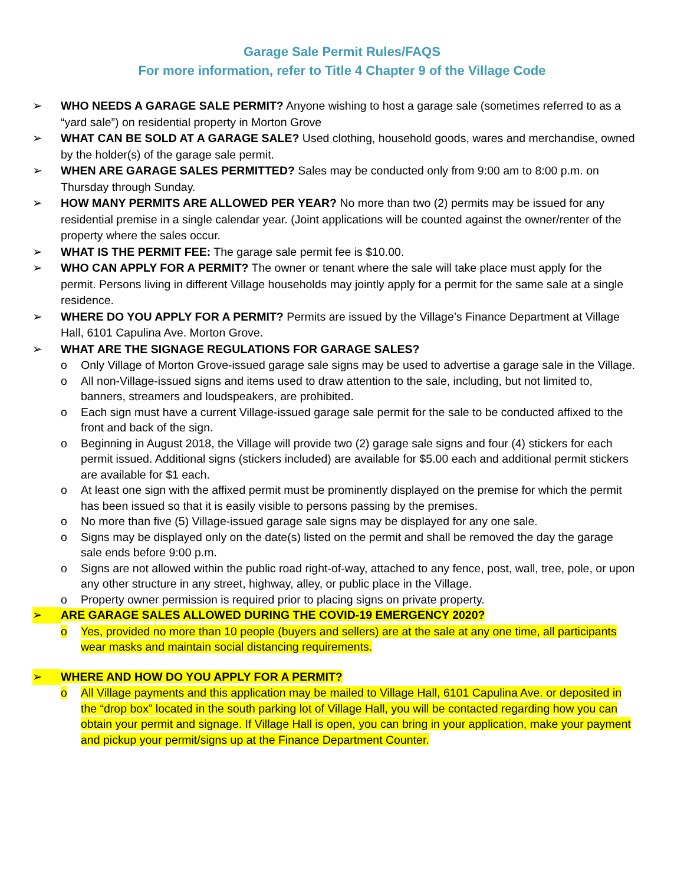Garage Sale Permit Rules/FAQS
For more information, refer to Title 4 Chapter 9 of the Village Code
➢ WHO NEEDS A GARAGE SALE PERMIT? Anyone wishing to host a garage sale (sometimes referred to as a “yard sale”) on residential property in Morton Grove
➢ WHAT CAN BE SOLD AT A GARAGE SALE? Used clothing, household goods, wares and merchandise, owned by the holder(s) of the garage sale permit.
➢ WHEN ARE GARAGE SALES PERMITTED? Sales may be conducted only from 9:00 am to 8:00 p.m. on Thursday through Sunday.
➢ HOW MANY PERMITS ARE ALLOWED PER YEAR? No more than two (2) permits may be issued for any residential premise in a single calendar year. (Joint applications will be counted against the owner/renter of the property where the sales occur.
➢ WHAT IS THE PERMIT FEE: The garage sale permit fee is $10.00.
➢ WHO CAN APPLY FOR A PERMIT? The owner or tenant where the sale will take place must apply for the permit. Persons living in different Village households may jointly apply for a permit for the same sale at a single residence.
➢ WHERE DO YOU APPLY FOR A PERMIT? Permits are issued by the Village’s Finance Department at Village Hall, 6101 Capulina Ave. Morton Grove.
➢ WHAT ARE THE SIGNAGE REGULATIONS FOR GARAGE SALES?
o Only Village of Morton Grove-issued garage sale signs may be used to advertise a garage sale in the Village.
o All non-Village-issued signs and items used to draw attention to the sale, including, but not limited to, banners, streamers and loudspeakers, are prohibited.
o Each sign must have a current Village-issued garage sale permit for the sale to be conducted affixed to the front and back of the sign.
o Beginning in August 2018, the Village will provide two (2) garage sale signs and four (4) stickers for each permit issued. Additional signs (stickers included) are available for $5.00 each and additional permit stickers are available for $1 each.
o At least one sign with the affixed permit must be prominently displayed on the premise for which the permit has been issued so that it is easily visible to persons passing by the premises.
o No more than five (5) Village-issued garage sale signs may be displayed for any one sale.
o Signs may be displayed only on the date(s) listed on the permit and shall be removed the day the garage sale ends before 9:00 p.m.
o Signs are not allowed within the public road right-of-way, attached to any fence, post, wall, tree, pole, or upon any other structure in any street, highway, alley, or public place in the Village.
o Property owner permission is required prior to placing signs on private property.
➢ ARE GARAGE SALES ALLOWED DURING THE COVID-19 EMERGENCY 2020?
o Yes, provided no more than 10 people (buyers and sellers) are at the sale at any one time, all participants wear masks and maintain social distancing requirements.
➢ WHERE AND HOW DO YOU APPLY FOR A PERMIT?
o All Village payments and this application may be mailed to Village Hall, 6101 Capulina Ave. or deposited in the “drop box” located in the south parking lot of Village Hall, you will be contacted regarding how you can obtain your permit and signage. If Village Hall is open, you can bring in your application, make your payment and pickup your permit/signs up at the Finance Department Counter.